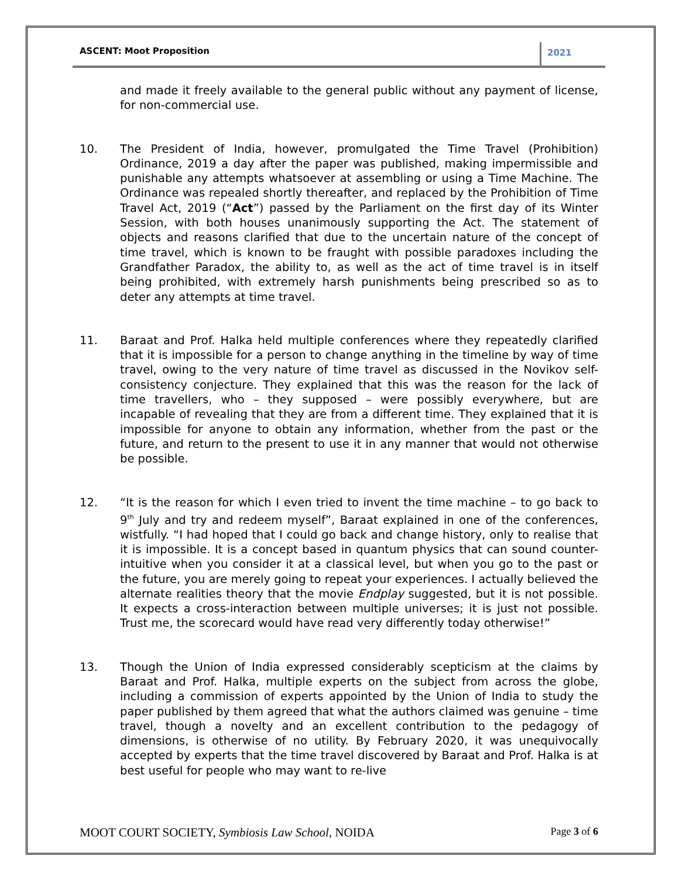ASCENT: Moot Proposition 2021
and made it freely available to the general public without any payment of license, for non-commercial use.
10. The President of India, however, promulgated the Time Travel (Prohibition) Ordinance, 2019 a day after the paper was published, making impermissible and punishable any attempts whatsoever at assembling or using a Time Machine. The Ordinance was repealed shortly thereafter, and replaced by the Prohibition of Time Travel Act, 2019 (“Act”) passed by the Parliament on the first day of its Winter Session, with both houses unanimously supporting the Act. The statement of objects and reasons clarified that due to the uncertain nature of the concept of time travel, which is known to be fraught with possible paradoxes including the Grandfather Paradox, the ability to, as well as the act of time travel is in itself being prohibited, with extremely harsh punishments being prescribed so as to deter any attempts at time travel.
11. Baraat and Prof. Halka held multiple conferences where they repeatedly clarified that it is impossible for a person to change anything in the timeline by way of time travel, owing to the very nature of time travel as discussed in the Novikov self-consistency conjecture. They explained that this was the reason for the lack of time travellers, who – they supposed – were possibly everywhere, but are incapable of revealing that they are from a different time. They explained that it is impossible for anyone to obtain any information, whether from the past or the future, and return to the present to use it in any manner that would not otherwise be possible.
12. “It is the reason for which I even tried to invent the time machine – to go back to 9<sup>th</sup> July and try and redeem myself”, Baraat explained in one of the conferences, wistfully. “I had hoped that I could go back and change history, only to realise that it is impossible. It is a concept based in quantum physics that can sound counter-intuitive when you consider it at a classical level, but when you go to the past or the future, you are merely going to repeat your experiences. I actually believed the alternate realities theory that the movie Endplay suggested, but it is not possible. It expects a cross-interaction between multiple universes; it is just not possible. Trust me, the scorecard would have read very differently today otherwise!”
13. Though the Union of India expressed considerably scepticism at the claims by Baraat and Prof. Halka, multiple experts on the subject from across the globe, including a commission of experts appointed by the Union of India to study the paper published by them agreed that what the authors claimed was genuine – time travel, though a novelty and an excellent contribution to the pedagogy of dimensions, is otherwise of no utility. By February 2020, it was unequivocally accepted by experts that the time travel discovered by Baraat and Prof. Halka is at best useful for people who may want to re-live
MOOT COURT SOCIETY, Symbiosis Law School, NOIDA Page 3 of 6